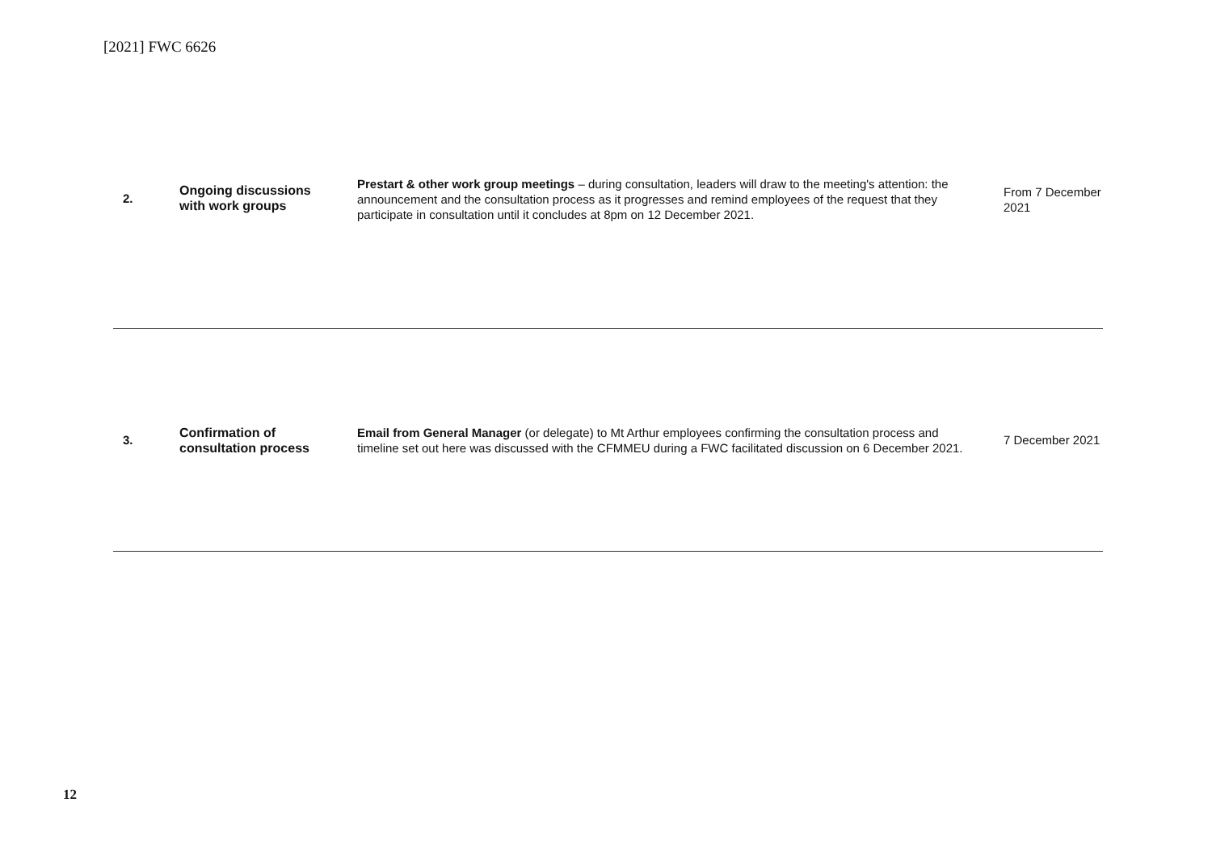[2021] FWC 6626
| 2. | Ongoing discussions with work groups | Prestart & other work group meetings – during consultation, leaders will draw to the meeting's attention: the announcement and the consultation process as it progresses and remind employees of the request that they participate in consultation until it concludes at 8pm on 12 December 2021. | From 7 December 2021 |
| 3. | Confirmation of consultation process | Email from General Manager (or delegate) to Mt Arthur employees confirming the consultation process and timeline set out here was discussed with the CFMMEU during a FWC facilitated discussion on 6 December 2021. | 7 December 2021 |
12